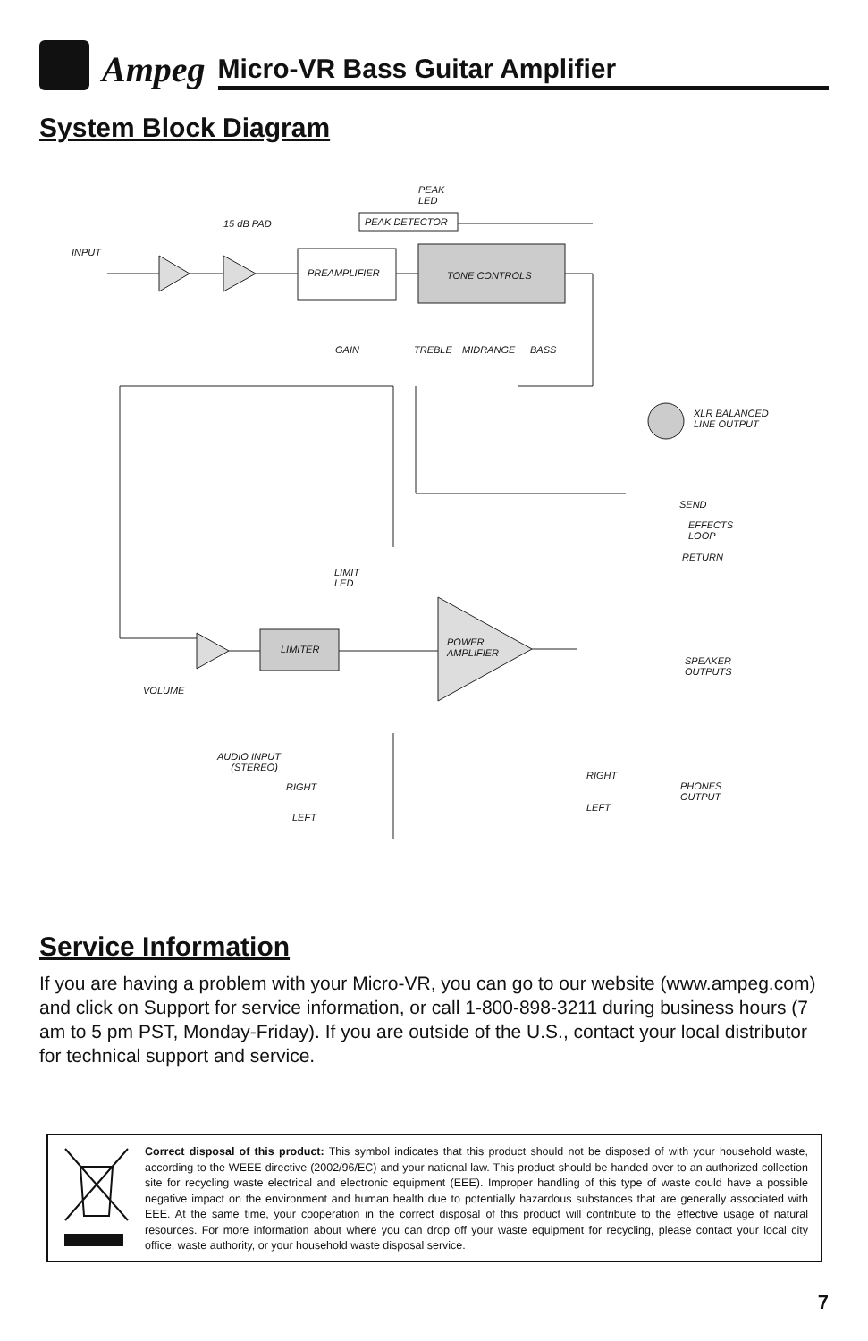Ampeg
Micro-VR Bass Guitar Amplifier
System Block Diagram
PEAK
LED
15 dB PAD PEAK DETECTOR
INPUT
PREAMPLIFIER TONE CONTROLS
GAIN TREBLE MIDRANGE BASS
XLR BALANCED
LINE OUTPUT
SEND
EFFECTS
LOOP
RETURN
LIMIT
LED
POWER
AMPLIFIER LIMITER
SPEAKER
OUTPUTS
VOLUME
AUDIO INPUT
(STEREO)
RIGHT
PHONES
OUTPUT
RIGHT
LEFT
LEFT
Service Information
If you are having a problem with your Micro-VR, you can go to our website (www.ampeg.com) and click on Support for service information, or call 1-800-898-3211 during business hours (7 am to 5 pm PST, Monday-Friday). If you are outside of the U.S., contact your local distributor for technical support and service.
Correct disposal of this product: This symbol indicates that this product should not be disposed of with your household waste, according to the WEEE directive (2002/96/EC) and your national law. This product should be handed over to an authorized collection site for recycling waste electrical and electronic equipment (EEE). Improper handling of this type of waste could have a possible negative impact on the environment and human health due to potentially hazardous substances that are generally associated with EEE. At the same time, your cooperation in the correct disposal of this product will contribute to the effective usage of natural resources. For more information about where you can drop off your waste equipment for recycling, please contact your local city office, waste authority, or your household waste disposal service.
7